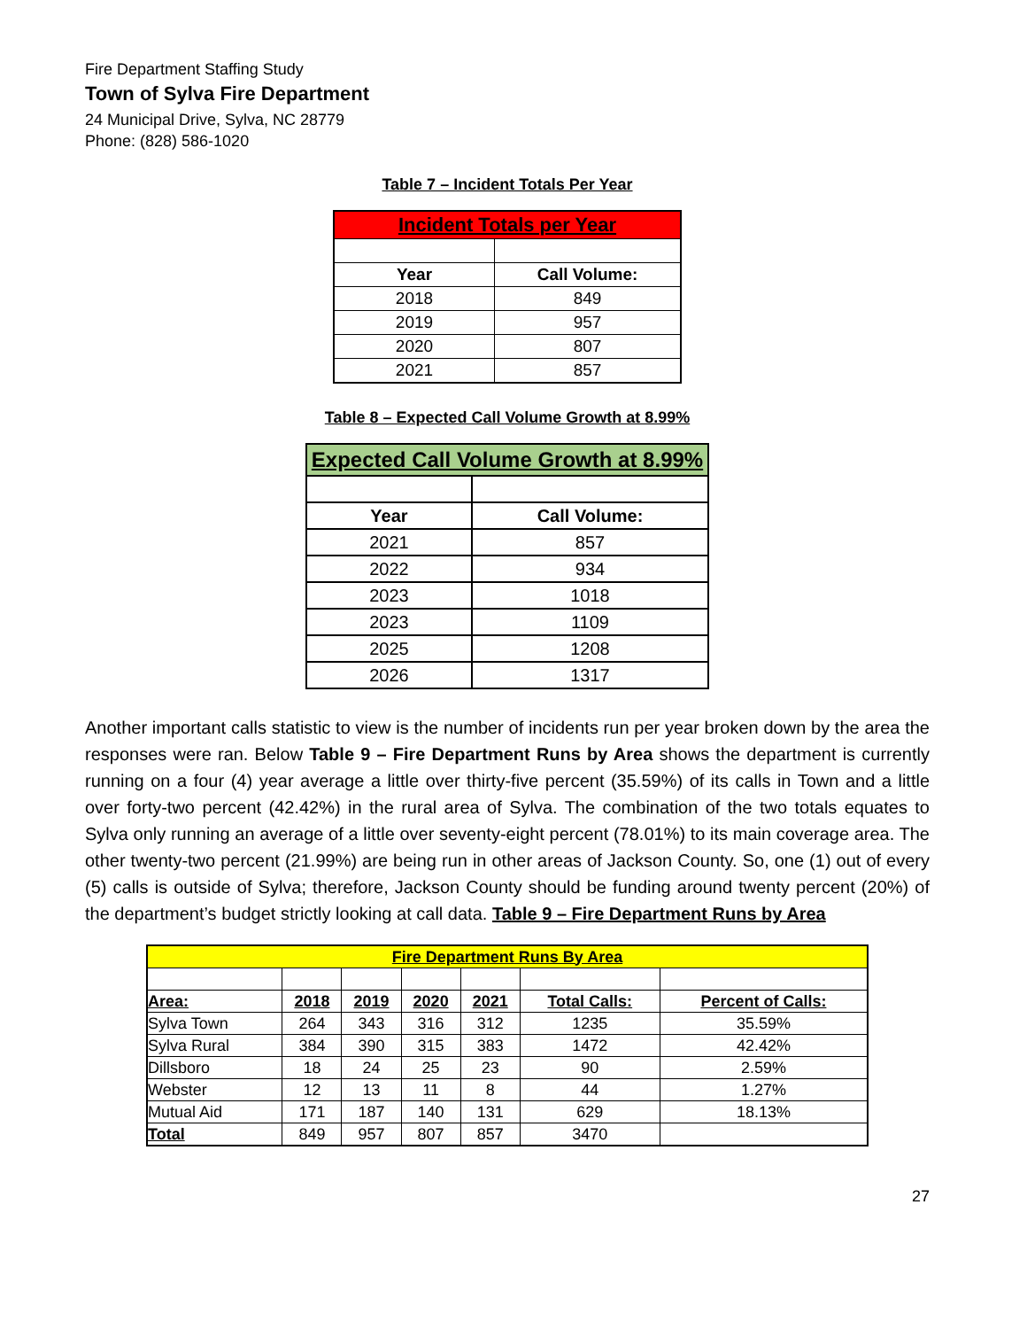Fire Department Staffing Study
Town of Sylva Fire Department
24 Municipal Drive, Sylva, NC 28779
Phone: (828) 586-1020
Table 7 – Incident Totals Per Year
| Incident Totals per Year | |
| Year | Call Volume: |
| 2018 | 849 |
| 2019 | 957 |
| 2020 | 807 |
| 2021 | 857 |
Table 8 – Expected Call Volume Growth at 8.99%
| Expected Call Volume Growth at 8.99% | |
| Year | Call Volume: |
| 2021 | 857 |
| 2022 | 934 |
| 2023 | 1018 |
| 2023 | 1109 |
| 2025 | 1208 |
| 2026 | 1317 |
Another important calls statistic to view is the number of incidents run per year broken down by the area the responses were ran. Below Table 9 – Fire Department Runs by Area shows the department is currently running on a four (4) year average a little over thirty-five percent (35.59%) of its calls in Town and a little over forty-two percent (42.42%) in the rural area of Sylva. The combination of the two totals equates to Sylva only running an average of a little over seventy-eight percent (78.01%) to its main coverage area. The other twenty-two percent (21.99%) are being run in other areas of Jackson County. So, one (1) out of every (5) calls is outside of Sylva; therefore, Jackson County should be funding around twenty percent (20%) of the department’s budget strictly looking at call data. Table 9 – Fire Department Runs by Area
| Fire Department Runs By Area | | | | | | |
| Area: | 2018 | 2019 | 2020 | 2021 | Total Calls: | Percent of Calls: |
| Sylva Town | 264 | 343 | 316 | 312 | 1235 | 35.59% |
| Sylva Rural | 384 | 390 | 315 | 383 | 1472 | 42.42% |
| Dillsboro | 18 | 24 | 25 | 23 | 90 | 2.59% |
| Webster | 12 | 13 | 11 | 8 | 44 | 1.27% |
| Mutual Aid | 171 | 187 | 140 | 131 | 629 | 18.13% |
| Total | 849 | 957 | 807 | 857 | 3470 | |
27